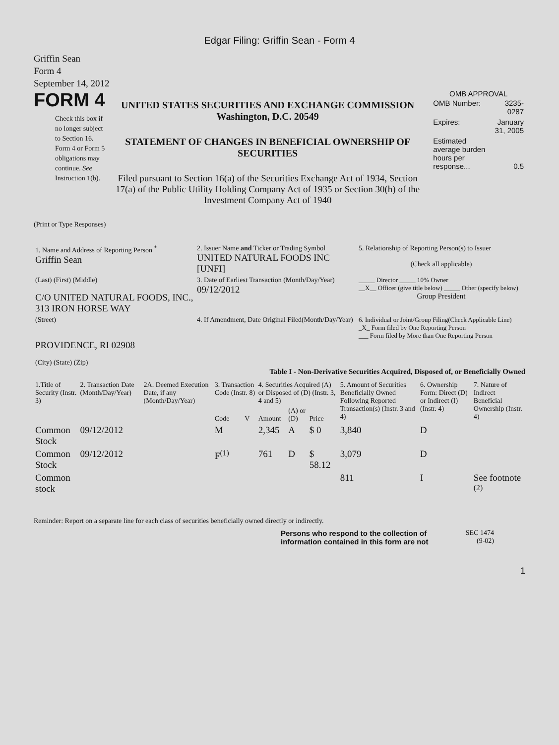Edgar Filing: Griffin Sean - Form 4
Griffin Sean
Form 4
September 14, 2012
FORM 4
Check this box if no longer subject to Section 16. Form 4 or Form 5 obligations may continue. See Instruction 1(b).
UNITED STATES SECURITIES AND EXCHANGE COMMISSION
Washington, D.C. 20549
STATEMENT OF CHANGES IN BENEFICIAL OWNERSHIP OF SECURITIES
Filed pursuant to Section 16(a) of the Securities Exchange Act of 1934, Section 17(a) of the Public Utility Holding Company Act of 1935 or Section 30(h) of the Investment Company Act of 1940
OMB APPROVAL
| OMB Number: | 3235-0287 |
| Expires: | January 31, 2005 |
| Estimated average burden hours per response... | 0.5 |
(Print or Type Responses)
| 1. Name and Address of Reporting Person <sup>*</sup> Griffin Sean | 2. Issuer Name and Ticker or Trading Symbol UNITED NATURAL FOODS INC [UNFI] | 5. Relationship of Reporting Person(s) to Issuer (Check all applicable) |
| (Last) (First) (Middle) C/O UNITED NATURAL FOODS, INC., 313 IRON HORSE WAY | 3. Date of Earliest Transaction (Month/Day/Year) 09/12/2012 | _____ Director _____ 10% Owner __X__ Officer (give title below) _____ Other (specify below) Group President |
| (Street) PROVIDENCE, RI 02908 (City) (State) (Zip) | 4. If Amendment, Date Original Filed(Month/Day/Year) | 6. Individual or Joint/Group Filing(Check Applicable Line) _X_ Form filed by One Reporting Person ___ Form filed by More than One Reporting Person |
Table I - Non-Derivative Securities Acquired, Disposed of, or Beneficially Owned
| 1.Title of Security (Instr. 3) | 2. Transaction Date (Month/Day/Year) | 2A. Deemed Execution Date, if any (Month/Day/Year) | 3. Transaction Code (Instr. 8) | | 4. Securities Acquired (A) or Disposed of (D) (Instr. 3, 4 and 5) | | | 5. Amount of Securities Beneficially Owned Following Reported Transaction(s) (Instr. 3 and 4) | 6. Ownership Form: Direct (D) or Indirect (I) (Instr. 4) | 7. Nature of Indirect Beneficial Ownership (Instr. 4) |
| --- | --- | --- | --- | --- | --- | --- | --- | --- | --- | --- |
| | | | Code | V | Amount | (A) or (D) | Price | | | |
| Common Stock | 09/12/2012 | | M | | 2,345 | A | $ 0 | 3,840 | D | |
| Common Stock | 09/12/2012 | | F<sup>(1)</sup> | | 761 | D | $ 58.12 | 3,079 | D | |
| Common stock | | | | | | | | 811 | I | See footnote <sup>(2)</sup> |
Reminder: Report on a separate line for each class of securities beneficially owned directly or indirectly.
Persons who respond to the collection of information contained in this form are not
SEC 1474 (9-02)
1